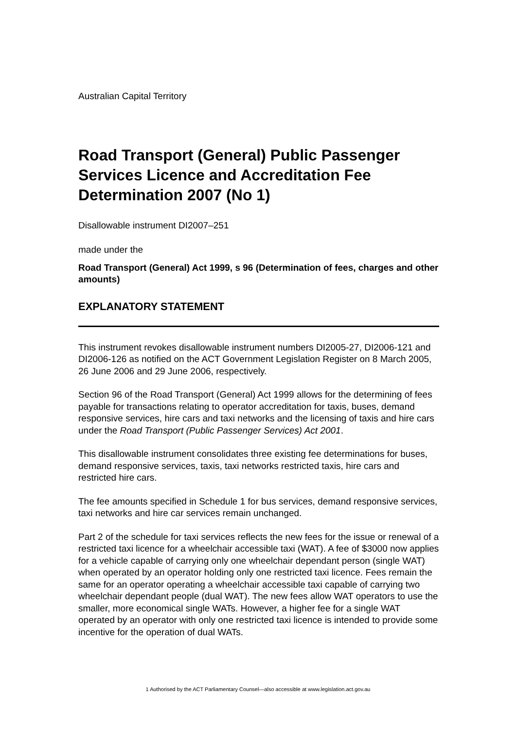Australian Capital Territory
Road Transport (General) Public Passenger Services Licence and Accreditation Fee Determination 2007 (No 1)
Disallowable instrument DI2007–251
made under the
Road Transport (General) Act 1999, s 96 (Determination of fees, charges and other amounts)
EXPLANATORY STATEMENT
This instrument revokes disallowable instrument numbers DI2005-27, DI2006-121 and DI2006-126 as notified on the ACT Government Legislation Register on 8 March 2005, 26 June 2006 and 29 June 2006, respectively.
Section 96 of the Road Transport (General) Act 1999 allows for the determining of fees payable for transactions relating to operator accreditation for taxis, buses, demand responsive services, hire cars and taxi networks and the licensing of taxis and hire cars under the Road Transport (Public Passenger Services) Act 2001.
This disallowable instrument consolidates three existing fee determinations for buses, demand responsive services, taxis, taxi networks restricted taxis, hire cars and restricted hire cars.
The fee amounts specified in Schedule 1 for bus services, demand responsive services, taxi networks and hire car services remain unchanged.
Part 2 of the schedule for taxi services reflects the new fees for the issue or renewal of a restricted taxi licence for a wheelchair accessible taxi (WAT). A fee of $3000 now applies for a vehicle capable of carrying only one wheelchair dependant person (single WAT) when operated by an operator holding only one restricted taxi licence. Fees remain the same for an operator operating a wheelchair accessible taxi capable of carrying two wheelchair dependant people (dual WAT). The new fees allow WAT operators to use the smaller, more economical single WATs. However, a higher fee for a single WAT operated by an operator with only one restricted taxi licence is intended to provide some incentive for the operation of dual WATs.
1 Authorised by the ACT Parliamentary Counsel—also accessible at www.legislation.act.gov.au